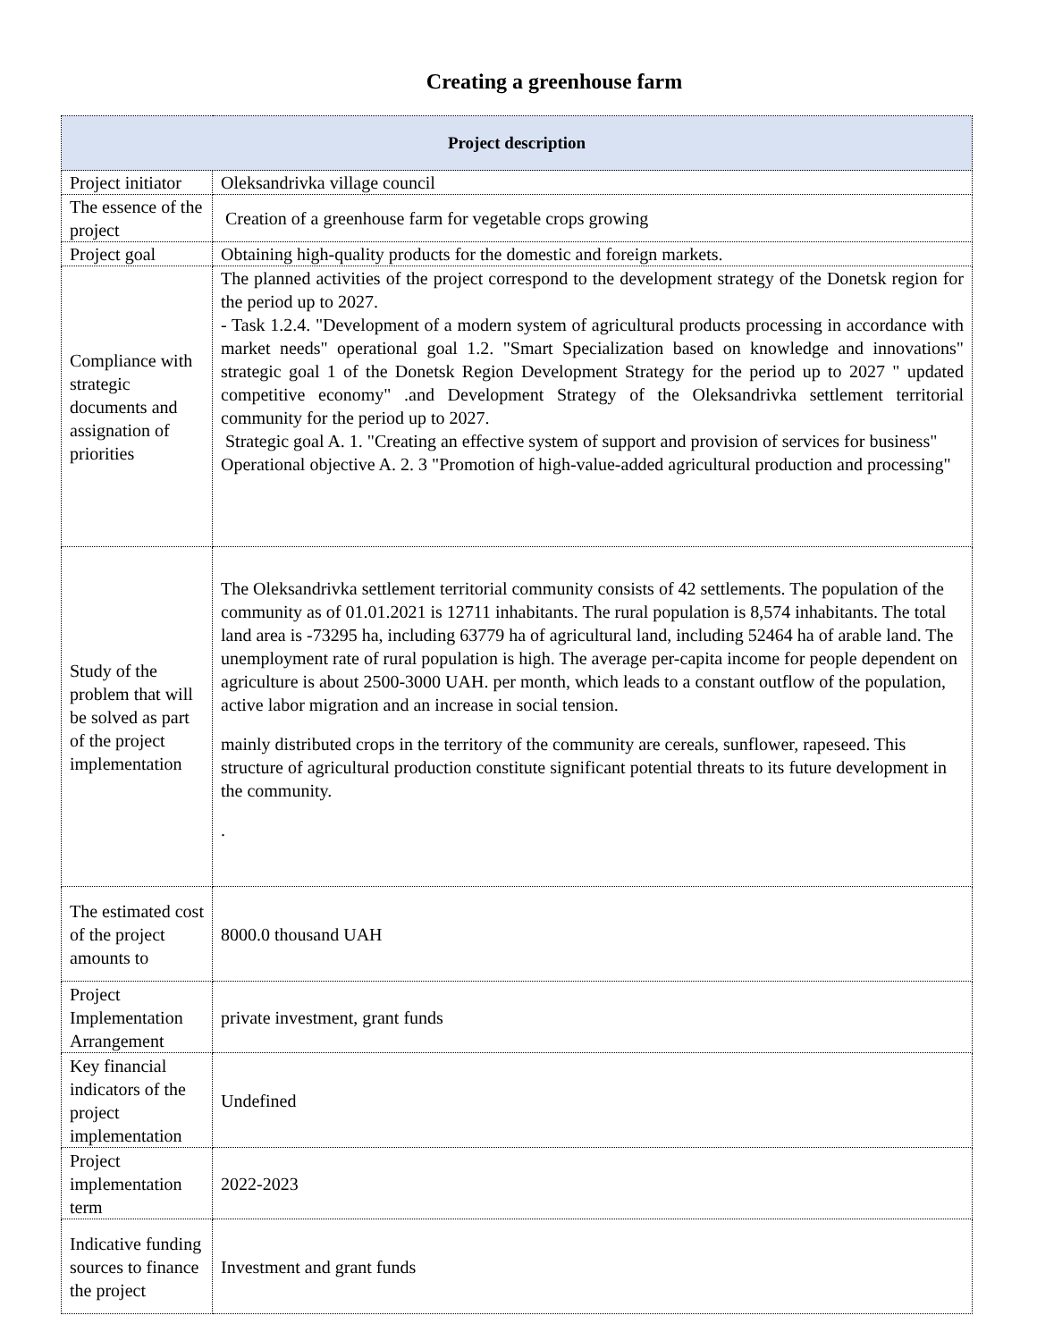Creating a greenhouse farm
| Project description | |
| --- | --- |
| Project initiator | Oleksandrivka village council |
| The essence of the project | Creation of a greenhouse farm for vegetable crops growing |
| Project goal | Obtaining high-quality products for the domestic and foreign markets. |
| Compliance with strategic documents and assignation of priorities | The planned activities of the project correspond to the development strategy of the Donetsk region for the period up to 2027. - Task 1.2.4. "Development of a modern system of agricultural products processing in accordance with market needs" operational goal 1.2. "Smart Specialization based on knowledge and innovations" strategic goal 1 of the Donetsk Region Development Strategy for the period up to 2027 " updated competitive economy" .and Development Strategy of the Oleksandrivka settlement territorial community for the period up to 2027. Strategic goal A. 1. "Creating an effective system of support and provision of services for business" Operational objective A. 2. 3 "Promotion of high-value-added agricultural production and processing" |
| Study of the problem that will be solved as part of the project implementation | The Oleksandrivka settlement territorial community consists of 42 settlements. The population of the community as of 01.01.2021 is 12711 inhabitants. The rural population is 8,574 inhabitants. The total land area is -73295 ha, including 63779 ha of agricultural land, including 52464 ha of arable land. The unemployment rate of rural population is high. The average per-capita income for people dependent on agriculture is about 2500-3000 UAH. per month, which leads to a constant outflow of the population, active labor migration and an increase in social tension. mainly distributed crops in the territory of the community are cereals, sunflower, rapeseed. This structure of agricultural production constitute significant potential threats to its future development in the community. . |
| The estimated cost of the project amounts to | 8000.0 thousand UAH |
| Project Implementation Arrangement | private investment, grant funds |
| Key financial indicators of the project implementation | Undefined |
| Project implementation term | 2022-2023 |
| Indicative funding sources to finance the project | Investment and grant funds |